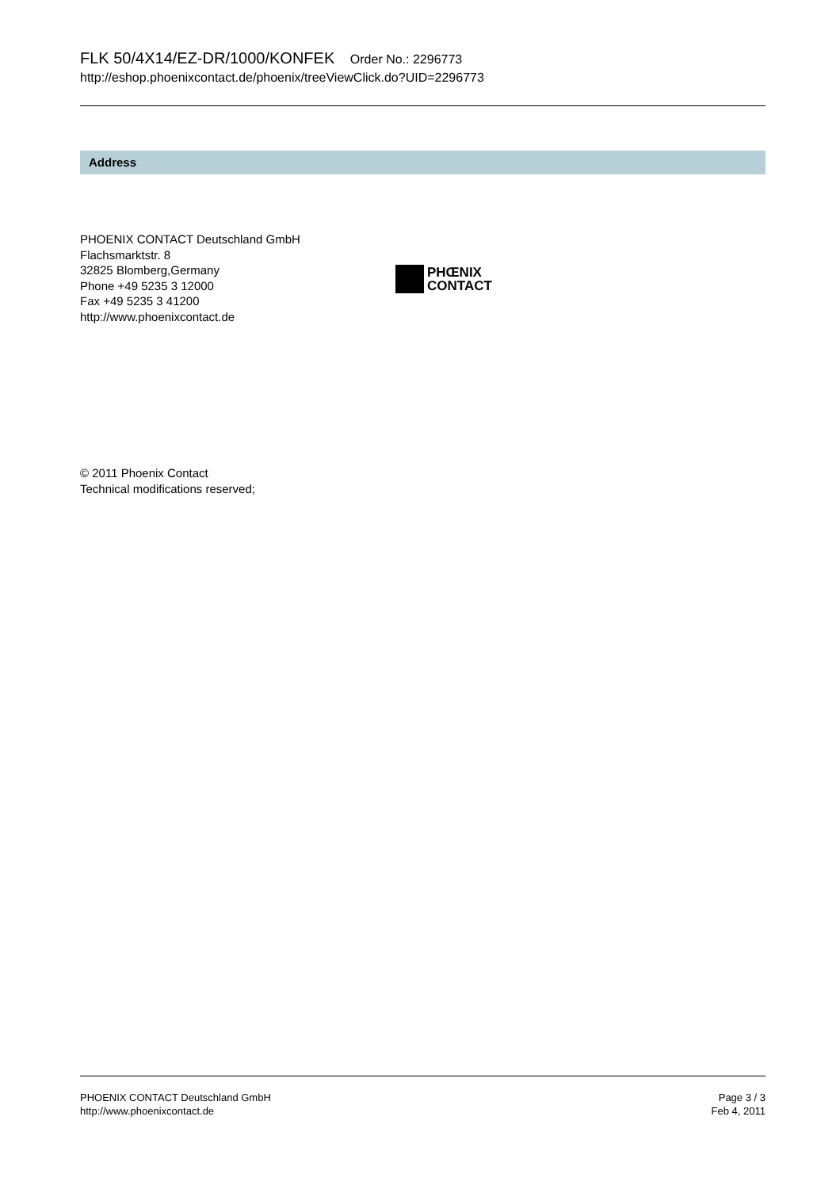FLK 50/4X14/EZ-DR/1000/KONFEK Order No.: 2296773
http://eshop.phoenixcontact.de/phoenix/treeViewClick.do?UID=2296773
Address
PHOENIX CONTACT Deutschland GmbH
Flachsmarktstr. 8
32825 Blomberg,Germany
Phone +49 5235 3 12000
Fax +49 5235 3 41200
http://www.phoenixcontact.de
PHŒNIX
CONTACT
© 2011 Phoenix Contact
Technical modifications reserved;
PHOENIX CONTACT Deutschland GmbH
http://www.phoenixcontact.de
Page 3 / 3
Feb 4, 2011